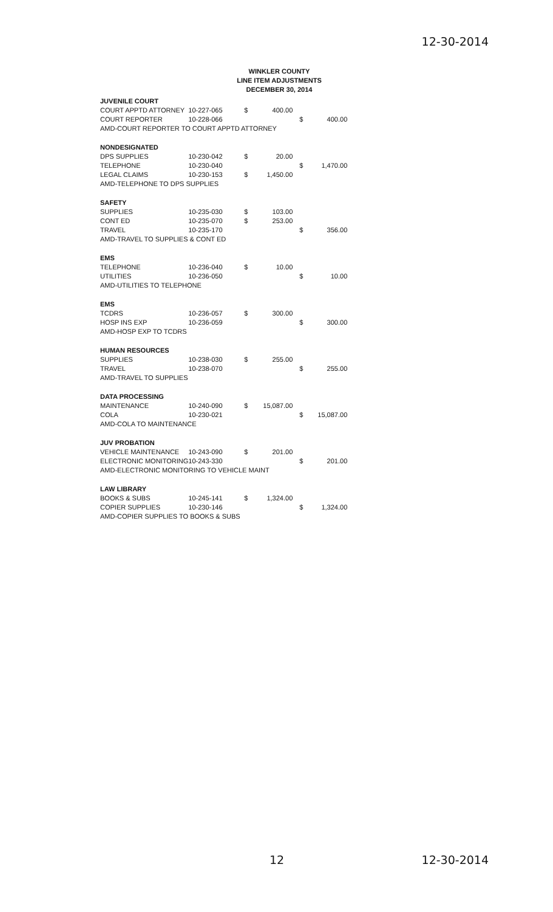12-30-2014
WINKLER COUNTY
LINE ITEM ADJUSTMENTS
DECEMBER 30, 2014
| JUVENILE COURT | | | | | |
| COURT APPTD ATTORNEY | 10-227-065 | $ | 400.00 | | |
| COURT REPORTER | 10-228-066 | | | $ | 400.00 |
| AMD-COURT REPORTER TO COURT APPTD ATTORNEY | | | | | |
| NONDESIGNATED | | | | | |
| DPS SUPPLIES | 10-230-042 | $ | 20.00 | | |
| TELEPHONE | 10-230-040 | | | $ | 1,470.00 |
| LEGAL CLAIMS | 10-230-153 | $ | 1,450.00 | | |
| AMD-TELEPHONE TO DPS SUPPLIES | | | | | |
| SAFETY | | | | | |
| SUPPLIES | 10-235-030 | $ | 103.00 | | |
| CONT ED | 10-235-070 | $ | 253.00 | | |
| TRAVEL | 10-235-170 | | | $ | 356.00 |
| AMD-TRAVEL TO SUPPLIES & CONT ED | | | | | |
| EMS | | | | | |
| TELEPHONE | 10-236-040 | $ | 10.00 | | |
| UTILITIES | 10-236-050 | | | $ | 10.00 |
| AMD-UTILITIES TO TELEPHONE | | | | | |
| EMS | | | | | |
| TCDRS | 10-236-057 | $ | 300.00 | | |
| HOSP INS EXP | 10-236-059 | | | $ | 300.00 |
| AMD-HOSP EXP TO TCDRS | | | | | |
| HUMAN RESOURCES | | | | | |
| SUPPLIES | 10-238-030 | $ | 255.00 | | |
| TRAVEL | 10-238-070 | | | $ | 255.00 |
| AMD-TRAVEL TO SUPPLIES | | | | | |
| DATA PROCESSING | | | | | |
| MAINTENANCE | 10-240-090 | $ | 15,087.00 | | |
| COLA | 10-230-021 | | | $ | 15,087.00 |
| AMD-COLA TO MAINTENANCE | | | | | |
| JUV PROBATION | | | | | |
| VEHICLE MAINTENANCE | 10-243-090 | $ | 201.00 | | |
| ELECTRONIC MONITORING | 10-243-330 | | | $ | 201.00 |
| AMD-ELECTRONIC MONITORING TO VEHICLE MAINT | | | | | |
| LAW LIBRARY | | | | | |
| BOOKS & SUBS | 10-245-141 | $ | 1,324.00 | | |
| COPIER SUPPLIES | 10-230-146 | | | $ | 1,324.00 |
| AMD-COPIER SUPPLIES TO BOOKS & SUBS | | | | | |
12 12-30-2014